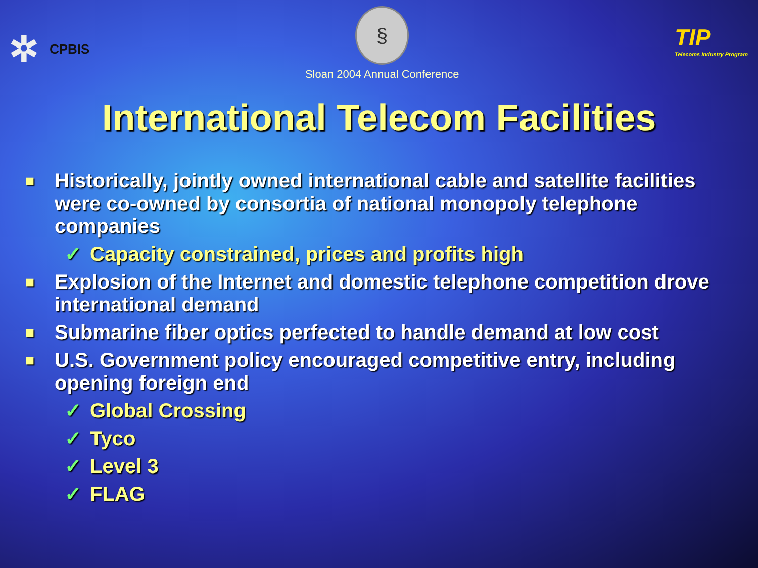✲ CPBIS
§
Sloan 2004 Annual Conference
TIP
Telecoms Industry Program
International Telecom Facilities
■ Historically, jointly owned international cable and satellite facilities were co-owned by consortia of national monopoly telephone companies
✓ Capacity constrained, prices and profits high
■ Explosion of the Internet and domestic telephone competition drove international demand
■ Submarine fiber optics perfected to handle demand at low cost
■ U.S. Government policy encouraged competitive entry, including opening foreign end
✓ Global Crossing
✓ Tyco
✓ Level 3
✓ FLAG